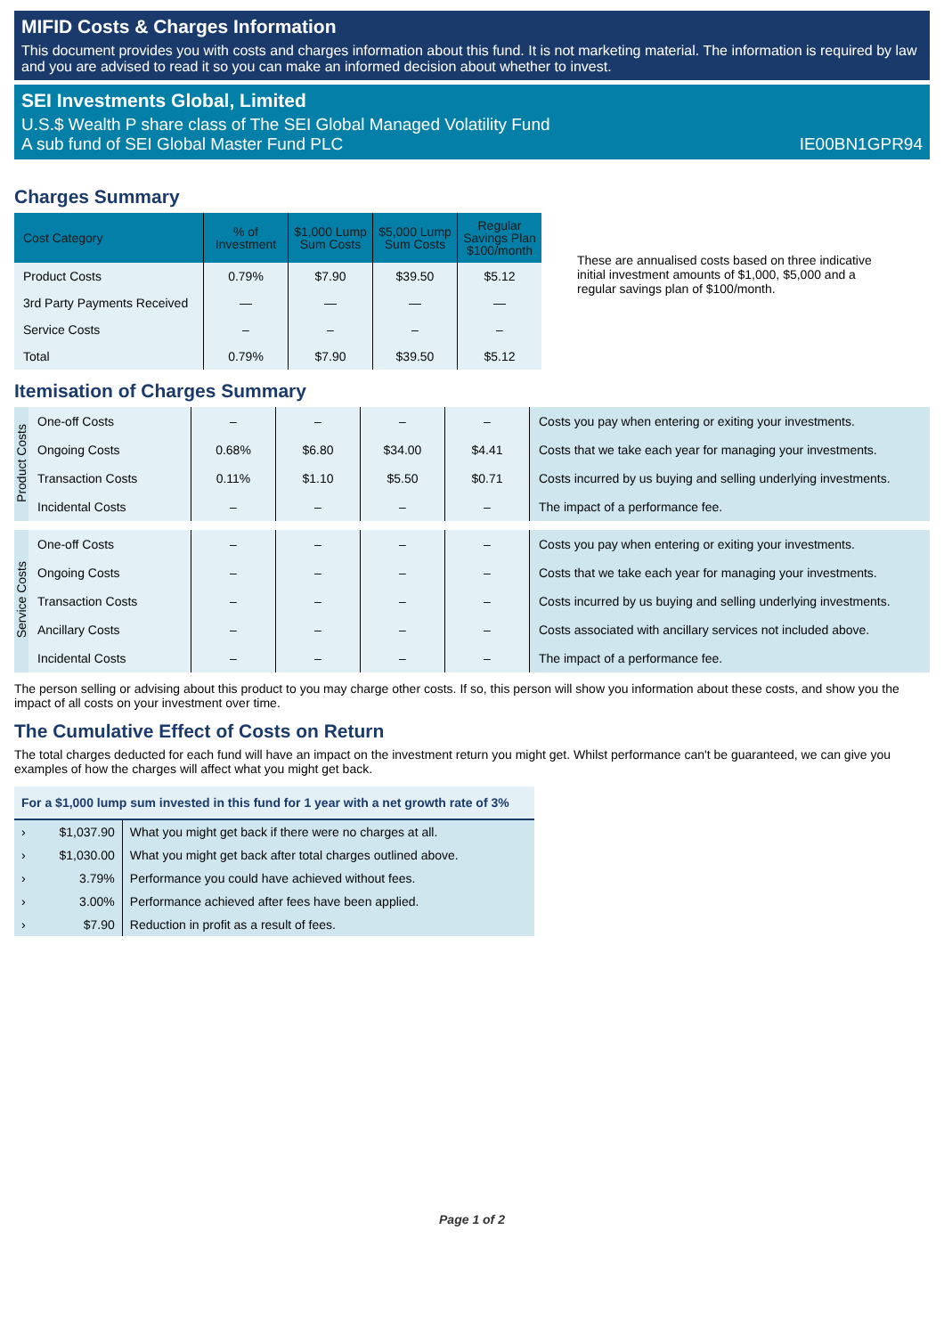MIFID Costs & Charges Information
This document provides you with costs and charges information about this fund. It is not marketing material. The information is required by law and you are advised to read it so you can make an informed decision about whether to invest.
SEI Investments Global, Limited
U.S.$ Wealth P share class of The SEI Global Managed Volatility Fund
A sub fund of SEI Global Master Fund PLC IE00BN1GPR94
Charges Summary
| Cost Category | % of Investment | $1,000 Lump Sum Costs | $5,000 Lump Sum Costs | Regular Savings Plan $100/month |
| --- | --- | --- | --- | --- |
| Product Costs | 0.79% | $7.90 | $39.50 | $5.12 |
| 3rd Party Payments Received | — | — | — | — |
| Service Costs | – | – | – | – |
| Total | 0.79% | $7.90 | $39.50 | $5.12 |
These are annualised costs based on three indicative initial investment amounts of $1,000, $5,000 and a regular savings plan of $100/month.
Itemisation of Charges Summary
| Product Costs | One-off Costs | – | – | – | – | Costs you pay when entering or exiting your investments. |
| | Ongoing Costs | 0.68% | $6.80 | $34.00 | $4.41 | Costs that we take each year for managing your investments. |
| | Transaction Costs | 0.11% | $1.10 | $5.50 | $0.71 | Costs incurred by us buying and selling underlying investments. |
| | Incidental Costs | – | – | – | – | The impact of a performance fee. |
| Service Costs | One-off Costs | – | – | – | – | Costs you pay when entering or exiting your investments. |
| | Ongoing Costs | – | – | – | – | Costs that we take each year for managing your investments. |
| | Transaction Costs | – | – | – | – | Costs incurred by us buying and selling underlying investments. |
| | Ancillary Costs | – | – | – | – | Costs associated with ancillary services not included above. |
| | Incidental Costs | – | – | – | – | The impact of a performance fee. |
The person selling or advising about this product to you may charge other costs. If so, this person will show you information about these costs, and show you the impact of all costs on your investment over time.
The Cumulative Effect of Costs on Return
The total charges deducted for each fund will have an impact on the investment return you might get. Whilst performance can't be guaranteed, we can give you examples of how the charges will affect what you might get back.
| For a $1,000 lump sum invested in this fund for 1 year with a net growth rate of 3% | | |
| --- | --- | --- |
| › | $1,037.90 | What you might get back if there were no charges at all. |
| › | $1,030.00 | What you might get back after total charges outlined above. |
| › | 3.79% | Performance you could have achieved without fees. |
| › | 3.00% | Performance achieved after fees have been applied. |
| › | $7.90 | Reduction in profit as a result of fees. |
Page 1 of 2